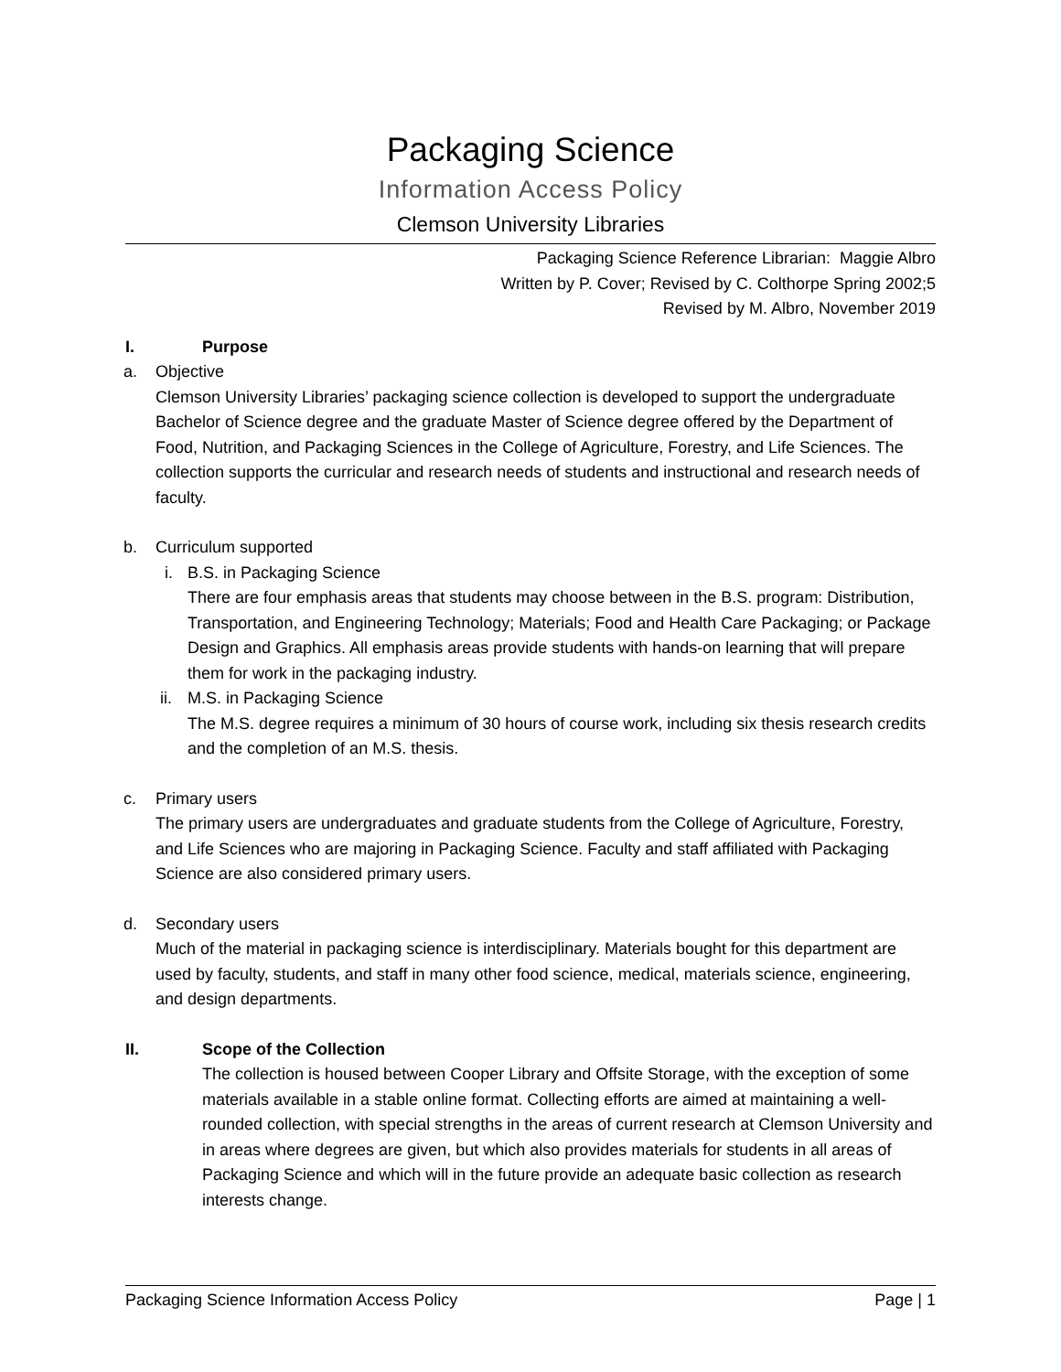Packaging Science
Information Access Policy
Clemson University Libraries
Packaging Science Reference Librarian: Maggie Albro
Written by P. Cover; Revised by C. Colthorpe Spring 2002;5
Revised by M. Albro, November 2019
I. Purpose
a. Objective
Clemson University Libraries’ packaging science collection is developed to support the undergraduate Bachelor of Science degree and the graduate Master of Science degree offered by the Department of Food, Nutrition, and Packaging Sciences in the College of Agriculture, Forestry, and Life Sciences. The collection supports the curricular and research needs of students and instructional and research needs of faculty.
b. Curriculum supported
i. B.S. in Packaging Science
There are four emphasis areas that students may choose between in the B.S. program: Distribution, Transportation, and Engineering Technology; Materials; Food and Health Care Packaging; or Package Design and Graphics. All emphasis areas provide students with hands-on learning that will prepare them for work in the packaging industry.
ii. M.S. in Packaging Science
The M.S. degree requires a minimum of 30 hours of course work, including six thesis research credits and the completion of an M.S. thesis.
c. Primary users
The primary users are undergraduates and graduate students from the College of Agriculture, Forestry, and Life Sciences who are majoring in Packaging Science. Faculty and staff affiliated with Packaging Science are also considered primary users.
d. Secondary users
Much of the material in packaging science is interdisciplinary. Materials bought for this department are used by faculty, students, and staff in many other food science, medical, materials science, engineering, and design departments.
II. Scope of the Collection
The collection is housed between Cooper Library and Offsite Storage, with the exception of some materials available in a stable online format. Collecting efforts are aimed at maintaining a well-rounded collection, with special strengths in the areas of current research at Clemson University and in areas where degrees are given, but which also provides materials for students in all areas of Packaging Science and which will in the future provide an adequate basic collection as research interests change.
Packaging Science Information Access Policy Page | 1